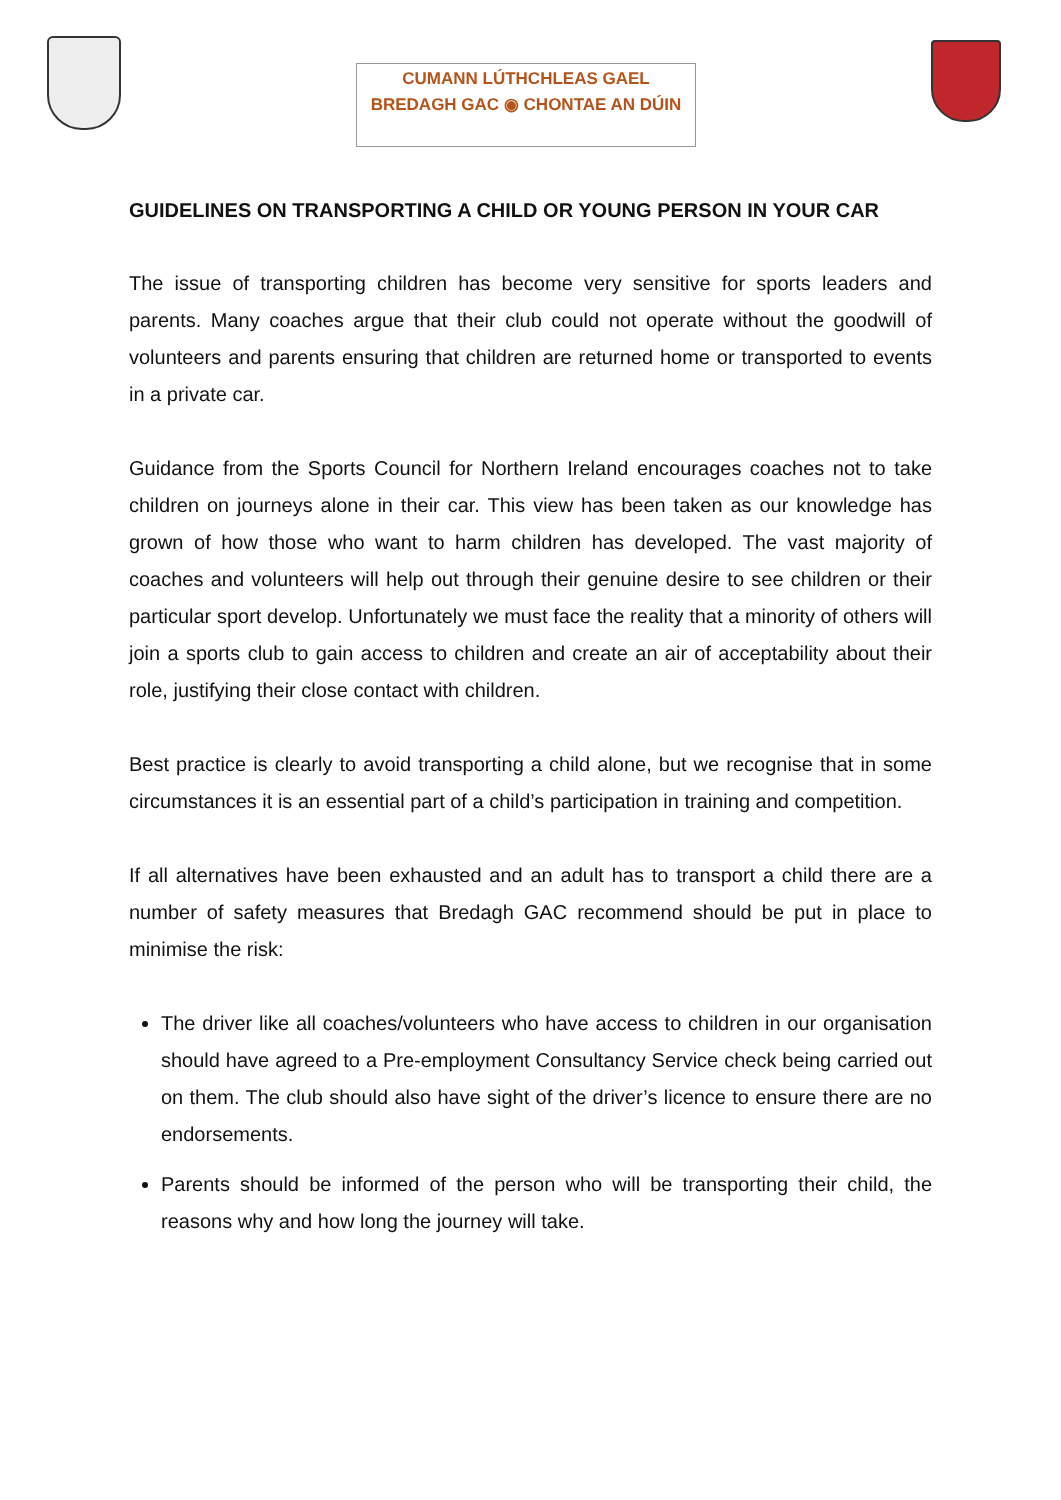CUMANN LÚTHCHLEAS GAEL
BREDAGH GAC ◉ CHONTAE AN DÚIN
GUIDELINES ON TRANSPORTING A CHILD OR YOUNG PERSON IN YOUR CAR
The issue of transporting children has become very sensitive for sports leaders and parents. Many coaches argue that their club could not operate without the goodwill of volunteers and parents ensuring that children are returned home or transported to events in a private car.
Guidance from the Sports Council for Northern Ireland encourages coaches not to take children on journeys alone in their car. This view has been taken as our knowledge has grown of how those who want to harm children has developed. The vast majority of coaches and volunteers will help out through their genuine desire to see children or their particular sport develop. Unfortunately we must face the reality that a minority of others will join a sports club to gain access to children and create an air of acceptability about their role, justifying their close contact with children.
Best practice is clearly to avoid transporting a child alone, but we recognise that in some circumstances it is an essential part of a child’s participation in training and competition.
If all alternatives have been exhausted and an adult has to transport a child there are a number of safety measures that Bredagh GAC recommend should be put in place to minimise the risk:
The driver like all coaches/volunteers who have access to children in our organisation should have agreed to a Pre-employment Consultancy Service check being carried out on them. The club should also have sight of the driver’s licence to ensure there are no endorsements.
Parents should be informed of the person who will be transporting their child, the reasons why and how long the journey will take.